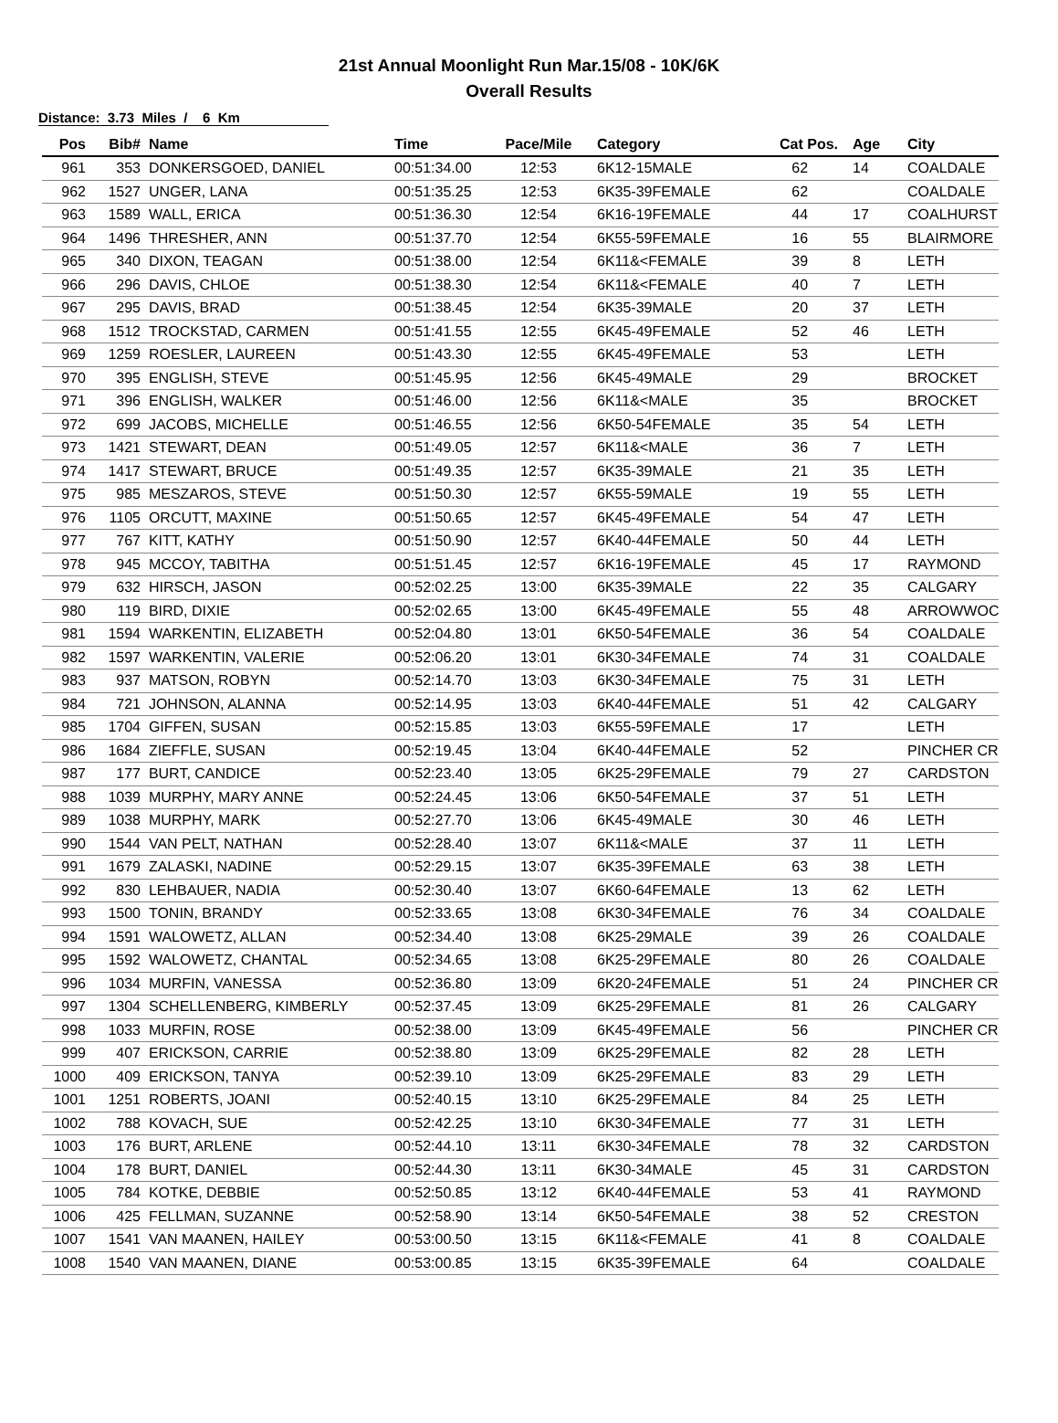21st Annual Moonlight Run Mar.15/08 - 10K/6K
Overall Results
Distance: 3.73 Miles / 6 Km
| Pos | Bib# | Name | Time | Pace/Mile | Category | Cat Pos. | Age | City |
| --- | --- | --- | --- | --- | --- | --- | --- | --- |
| 961 | 353 | DONKERSGOED, DANIEL | 00:51:34.00 | 12:53 | 6K12-15MALE | 62 | 14 | COALDALE |
| 962 | 1527 | UNGER, LANA | 00:51:35.25 | 12:53 | 6K35-39FEMALE | 62 | | COALDALE |
| 963 | 1589 | WALL, ERICA | 00:51:36.30 | 12:54 | 6K16-19FEMALE | 44 | 17 | COALHURST |
| 964 | 1496 | THRESHER, ANN | 00:51:37.70 | 12:54 | 6K55-59FEMALE | 16 | 55 | BLAIRMORE |
| 965 | 340 | DIXON, TEAGAN | 00:51:38.00 | 12:54 | 6K11&<FEMALE | 39 | 8 | LETH |
| 966 | 296 | DAVIS, CHLOE | 00:51:38.30 | 12:54 | 6K11&<FEMALE | 40 | 7 | LETH |
| 967 | 295 | DAVIS, BRAD | 00:51:38.45 | 12:54 | 6K35-39MALE | 20 | 37 | LETH |
| 968 | 1512 | TROCKSTAD, CARMEN | 00:51:41.55 | 12:55 | 6K45-49FEMALE | 52 | 46 | LETH |
| 969 | 1259 | ROESLER, LAUREEN | 00:51:43.30 | 12:55 | 6K45-49FEMALE | 53 | | LETH |
| 970 | 395 | ENGLISH, STEVE | 00:51:45.95 | 12:56 | 6K45-49MALE | 29 | | BROCKET |
| 971 | 396 | ENGLISH, WALKER | 00:51:46.00 | 12:56 | 6K11&<MALE | 35 | | BROCKET |
| 972 | 699 | JACOBS, MICHELLE | 00:51:46.55 | 12:56 | 6K50-54FEMALE | 35 | 54 | LETH |
| 973 | 1421 | STEWART, DEAN | 00:51:49.05 | 12:57 | 6K11&<MALE | 36 | 7 | LETH |
| 974 | 1417 | STEWART, BRUCE | 00:51:49.35 | 12:57 | 6K35-39MALE | 21 | 35 | LETH |
| 975 | 985 | MESZAROS, STEVE | 00:51:50.30 | 12:57 | 6K55-59MALE | 19 | 55 | LETH |
| 976 | 1105 | ORCUTT, MAXINE | 00:51:50.65 | 12:57 | 6K45-49FEMALE | 54 | 47 | LETH |
| 977 | 767 | KITT, KATHY | 00:51:50.90 | 12:57 | 6K40-44FEMALE | 50 | 44 | LETH |
| 978 | 945 | MCCOY, TABITHA | 00:51:51.45 | 12:57 | 6K16-19FEMALE | 45 | 17 | RAYMOND |
| 979 | 632 | HIRSCH, JASON | 00:52:02.25 | 13:00 | 6K35-39MALE | 22 | 35 | CALGARY |
| 980 | 119 | BIRD, DIXIE | 00:52:02.65 | 13:00 | 6K45-49FEMALE | 55 | 48 | ARROWWOC |
| 981 | 1594 | WARKENTIN, ELIZABETH | 00:52:04.80 | 13:01 | 6K50-54FEMALE | 36 | 54 | COALDALE |
| 982 | 1597 | WARKENTIN, VALERIE | 00:52:06.20 | 13:01 | 6K30-34FEMALE | 74 | 31 | COALDALE |
| 983 | 937 | MATSON, ROBYN | 00:52:14.70 | 13:03 | 6K30-34FEMALE | 75 | 31 | LETH |
| 984 | 721 | JOHNSON, ALANNA | 00:52:14.95 | 13:03 | 6K40-44FEMALE | 51 | 42 | CALGARY |
| 985 | 1704 | GIFFEN, SUSAN | 00:52:15.85 | 13:03 | 6K55-59FEMALE | 17 | | LETH |
| 986 | 1684 | ZIEFFLE, SUSAN | 00:52:19.45 | 13:04 | 6K40-44FEMALE | 52 | | PINCHER CR |
| 987 | 177 | BURT, CANDICE | 00:52:23.40 | 13:05 | 6K25-29FEMALE | 79 | 27 | CARDSTON |
| 988 | 1039 | MURPHY, MARY ANNE | 00:52:24.45 | 13:06 | 6K50-54FEMALE | 37 | 51 | LETH |
| 989 | 1038 | MURPHY, MARK | 00:52:27.70 | 13:06 | 6K45-49MALE | 30 | 46 | LETH |
| 990 | 1544 | VAN PELT, NATHAN | 00:52:28.40 | 13:07 | 6K11&<MALE | 37 | 11 | LETH |
| 991 | 1679 | ZALASKI, NADINE | 00:52:29.15 | 13:07 | 6K35-39FEMALE | 63 | 38 | LETH |
| 992 | 830 | LEHBAUER, NADIA | 00:52:30.40 | 13:07 | 6K60-64FEMALE | 13 | 62 | LETH |
| 993 | 1500 | TONIN, BRANDY | 00:52:33.65 | 13:08 | 6K30-34FEMALE | 76 | 34 | COALDALE |
| 994 | 1591 | WALOWETZ, ALLAN | 00:52:34.40 | 13:08 | 6K25-29MALE | 39 | 26 | COALDALE |
| 995 | 1592 | WALOWETZ, CHANTAL | 00:52:34.65 | 13:08 | 6K25-29FEMALE | 80 | 26 | COALDALE |
| 996 | 1034 | MURFIN, VANESSA | 00:52:36.80 | 13:09 | 6K20-24FEMALE | 51 | 24 | PINCHER CR |
| 997 | 1304 | SCHELLENBERG, KIMBERLY | 00:52:37.45 | 13:09 | 6K25-29FEMALE | 81 | 26 | CALGARY |
| 998 | 1033 | MURFIN, ROSE | 00:52:38.00 | 13:09 | 6K45-49FEMALE | 56 | | PINCHER CR |
| 999 | 407 | ERICKSON, CARRIE | 00:52:38.80 | 13:09 | 6K25-29FEMALE | 82 | 28 | LETH |
| 1000 | 409 | ERICKSON, TANYA | 00:52:39.10 | 13:09 | 6K25-29FEMALE | 83 | 29 | LETH |
| 1001 | 1251 | ROBERTS, JOANI | 00:52:40.15 | 13:10 | 6K25-29FEMALE | 84 | 25 | LETH |
| 1002 | 788 | KOVACH, SUE | 00:52:42.25 | 13:10 | 6K30-34FEMALE | 77 | 31 | LETH |
| 1003 | 176 | BURT, ARLENE | 00:52:44.10 | 13:11 | 6K30-34FEMALE | 78 | 32 | CARDSTON |
| 1004 | 178 | BURT, DANIEL | 00:52:44.30 | 13:11 | 6K30-34MALE | 45 | 31 | CARDSTON |
| 1005 | 784 | KOTKE, DEBBIE | 00:52:50.85 | 13:12 | 6K40-44FEMALE | 53 | 41 | RAYMOND |
| 1006 | 425 | FELLMAN, SUZANNE | 00:52:58.90 | 13:14 | 6K50-54FEMALE | 38 | 52 | CRESTON |
| 1007 | 1541 | VAN MAANEN, HAILEY | 00:53:00.50 | 13:15 | 6K11&<FEMALE | 41 | 8 | COALDALE |
| 1008 | 1540 | VAN MAANEN, DIANE | 00:53:00.85 | 13:15 | 6K35-39FEMALE | 64 | | COALDALE |